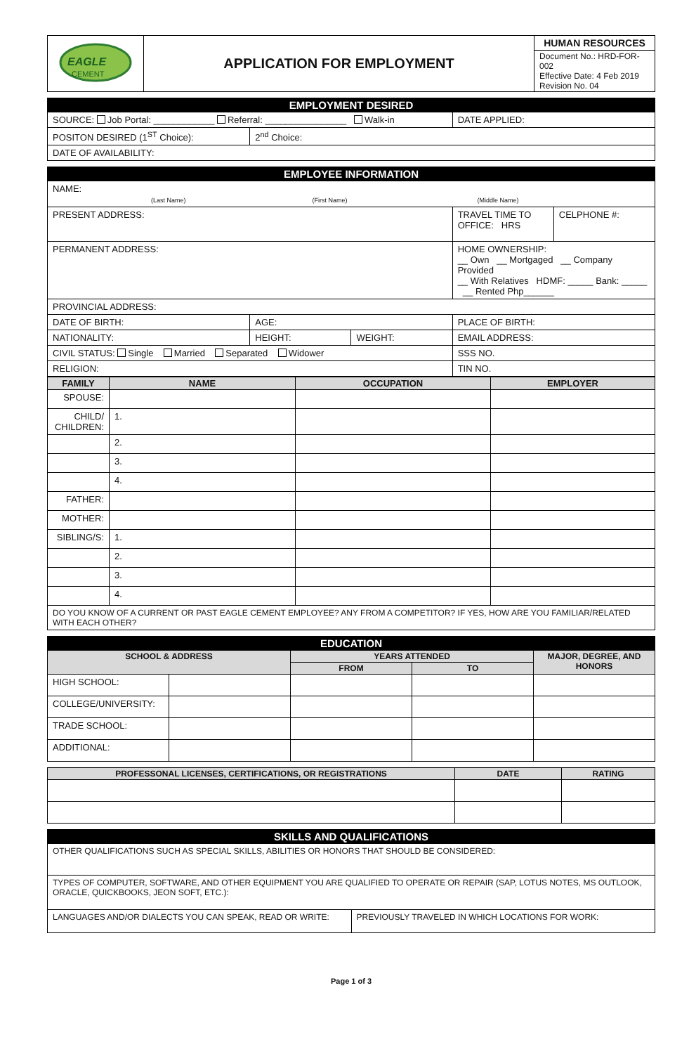| EAGLE CEMENT | APPLICATION FOR EMPLOYMENT | HUMAN RESOURCES Document No.: HRD-FOR-002 Effective Date: 4 Feb 2019 Revision No. 04 |
| EMPLOYMENT DESIRED | | |
| SOURCE: Job Portal: ____________ Referral: ________________ Walk-in | | DATE APPLIED: |
| POSITON DESIRED (1<sup>ST</sup> Choice): | 2<sup>nd</sup> Choice: | |
| DATE OF AVAILABILITY: | | |
| EMPLOYEE INFORMATION | | | | |
| NAME: (Last Name) (First Name) (Middle Name) | | | | |
| PRESENT ADDRESS: | | | TRAVEL TIME TO OFFICE: HRS | CELPHONE #: |
| PERMANENT ADDRESS: | | | HOME OWNERSHIP: __ Own __ Mortgaged __ Company Provided __ With Relatives HDMF: _____ Bank: _____ __ Rented Php______ | |
| PROVINCIAL ADDRESS: | | | | |
| DATE OF BIRTH: | AGE: | | PLACE OF BIRTH: | |
| NATIONALITY: | HEIGHT: | WEIGHT: | EMAIL ADDRESS: | |
| CIVIL STATUS: Single Married Separated Widower | | | SSS NO. | |
| RELIGION: | | | TIN NO. | |
| FAMILY | NAME | OCCUPATION | EMPLOYER |
| --- | --- | --- | --- |
| SPOUSE: | | | |
| CHILD/ CHILDREN: | 1. | | |
| | 2. | | |
| | 3. | | |
| | 4. | | |
| FATHER: | | | |
| MOTHER: | | | |
| SIBLING/S: | 1. | | |
| | 2. | | |
| | 3. | | |
| | 4. | | |
| DO YOU KNOW OF A CURRENT OR PAST EAGLE CEMENT EMPLOYEE? ANY FROM A COMPETITOR? IF YES, HOW ARE YOU FAMILIAR/RELATED WITH EACH OTHER? | | | |
| EDUCATION | | | | |
| SCHOOL & ADDRESS | | YEARS ATTENDED | | MAJOR, DEGREE, AND HONORS |
| | | FROM | TO | |
| HIGH SCHOOL: | | | | |
| COLLEGE/UNIVERSITY: | | | | |
| TRADE SCHOOL: | | | | |
| ADDITIONAL: | | | | |
| PROFESSONAL LICENSES, CERTIFICATIONS, OR REGISTRATIONS | DATE | RATING |
| --- | --- | --- |
| SKILLS AND QUALIFICATIONS | |
| OTHER QUALIFICATIONS SUCH AS SPECIAL SKILLS, ABILITIES OR HONORS THAT SHOULD BE CONSIDERED: | |
| TYPES OF COMPUTER, SOFTWARE, AND OTHER EQUIPMENT YOU ARE QUALIFIED TO OPERATE OR REPAIR (SAP, LOTUS NOTES, MS OUTLOOK, ORACLE, QUICKBOOKS, JEON SOFT, ETC.): | |
| LANGUAGES AND/OR DIALECTS YOU CAN SPEAK, READ OR WRITE: | PREVIOUSLY TRAVELED IN WHICH LOCATIONS FOR WORK: |
Page 1 of 3